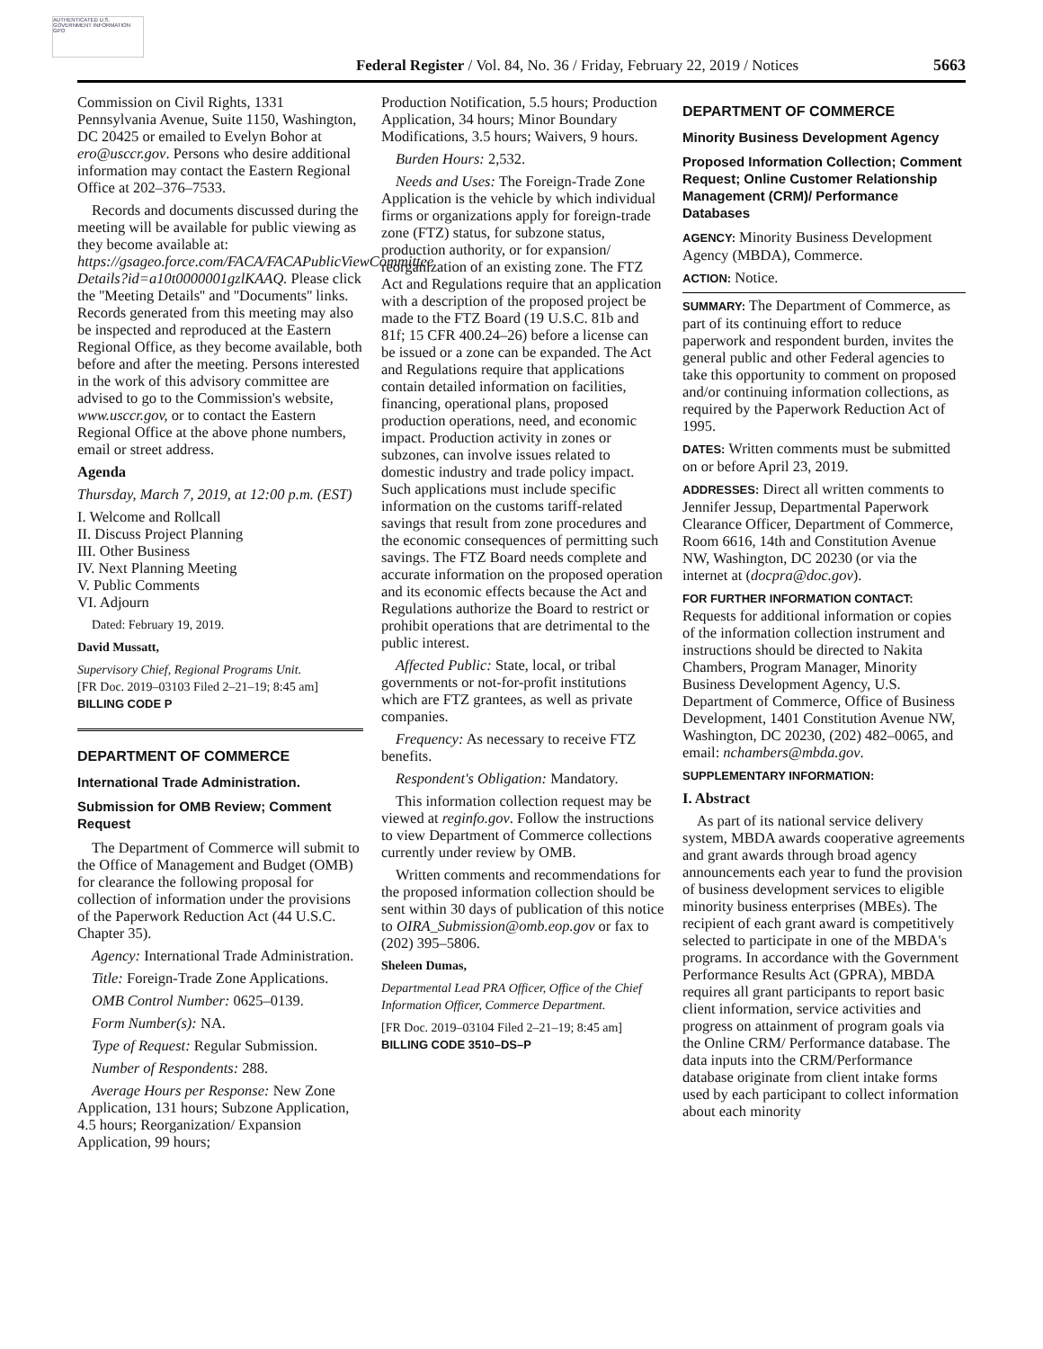AUTHENTICATED U.S. GOVERNMENT INFORMATION GPO
Federal Register / Vol. 84, No. 36 / Friday, February 22, 2019 / Notices 5663
Commission on Civil Rights, 1331 Pennsylvania Avenue, Suite 1150, Washington, DC 20425 or emailed to Evelyn Bohor at ero@usccr.gov. Persons who desire additional information may contact the Eastern Regional Office at 202–376–7533.
Records and documents discussed during the meeting will be available for public viewing as they become available at: https://gsageo.force.com/FACA/FACAPublicViewCommittee Details?id=a10t0000001gzlKAAQ. Please click the ''Meeting Details'' and ''Documents'' links. Records generated from this meeting may also be inspected and reproduced at the Eastern Regional Office, as they become available, both before and after the meeting. Persons interested in the work of this advisory committee are advised to go to the Commission's website, www.usccr.gov, or to contact the Eastern Regional Office at the above phone numbers, email or street address.
Agenda
Thursday, March 7, 2019, at 12:00 p.m. (EST)
I. Welcome and Rollcall
II. Discuss Project Planning
III. Other Business
IV. Next Planning Meeting
V. Public Comments
VI. Adjourn
Dated: February 19, 2019.
David Mussatt,
Supervisory Chief, Regional Programs Unit.
[FR Doc. 2019–03103 Filed 2–21–19; 8:45 am]
BILLING CODE P
DEPARTMENT OF COMMERCE
International Trade Administration.
Submission for OMB Review; Comment Request
The Department of Commerce will submit to the Office of Management and Budget (OMB) for clearance the following proposal for collection of information under the provisions of the Paperwork Reduction Act (44 U.S.C. Chapter 35).
Agency: International Trade Administration.
Title: Foreign-Trade Zone Applications.
OMB Control Number: 0625–0139.
Form Number(s): NA.
Type of Request: Regular Submission.
Number of Respondents: 288.
Average Hours per Response: New Zone Application, 131 hours; Subzone Application, 4.5 hours; Reorganization/ Expansion Application, 99 hours;
Production Notification, 5.5 hours; Production Application, 34 hours; Minor Boundary Modifications, 3.5 hours; Waivers, 9 hours.
Burden Hours: 2,532.
Needs and Uses: The Foreign-Trade Zone Application is the vehicle by which individual firms or organizations apply for foreign-trade zone (FTZ) status, for subzone status, production authority, or for expansion/ reorganization of an existing zone. The FTZ Act and Regulations require that an application with a description of the proposed project be made to the FTZ Board (19 U.S.C. 81b and 81f; 15 CFR 400.24–26) before a license can be issued or a zone can be expanded. The Act and Regulations require that applications contain detailed information on facilities, financing, operational plans, proposed production operations, need, and economic impact. Production activity in zones or subzones, can involve issues related to domestic industry and trade policy impact. Such applications must include specific information on the customs tariff-related savings that result from zone procedures and the economic consequences of permitting such savings. The FTZ Board needs complete and accurate information on the proposed operation and its economic effects because the Act and Regulations authorize the Board to restrict or prohibit operations that are detrimental to the public interest.
Affected Public: State, local, or tribal governments or not-for-profit institutions which are FTZ grantees, as well as private companies.
Frequency: As necessary to receive FTZ benefits.
Respondent's Obligation: Mandatory.
This information collection request may be viewed at reginfo.gov. Follow the instructions to view Department of Commerce collections currently under review by OMB.
Written comments and recommendations for the proposed information collection should be sent within 30 days of publication of this notice to OIRA_Submission@omb.eop.gov or fax to (202) 395–5806.
Sheleen Dumas,
Departmental Lead PRA Officer, Office of the Chief Information Officer, Commerce Department.
[FR Doc. 2019–03104 Filed 2–21–19; 8:45 am]
BILLING CODE 3510–DS–P
DEPARTMENT OF COMMERCE
Minority Business Development Agency
Proposed Information Collection; Comment Request; Online Customer Relationship Management (CRM)/ Performance Databases
AGENCY: Minority Business Development Agency (MBDA), Commerce.
ACTION: Notice.
SUMMARY: The Department of Commerce, as part of its continuing effort to reduce paperwork and respondent burden, invites the general public and other Federal agencies to take this opportunity to comment on proposed and/or continuing information collections, as required by the Paperwork Reduction Act of 1995.
DATES: Written comments must be submitted on or before April 23, 2019.
ADDRESSES: Direct all written comments to Jennifer Jessup, Departmental Paperwork Clearance Officer, Department of Commerce, Room 6616, 14th and Constitution Avenue NW, Washington, DC 20230 (or via the internet at (docpra@doc.gov).
FOR FURTHER INFORMATION CONTACT: Requests for additional information or copies of the information collection instrument and instructions should be directed to Nakita Chambers, Program Manager, Minority Business Development Agency, U.S. Department of Commerce, Office of Business Development, 1401 Constitution Avenue NW, Washington, DC 20230, (202) 482–0065, and email: nchambers@mbda.gov.
SUPPLEMENTARY INFORMATION:
I. Abstract
As part of its national service delivery system, MBDA awards cooperative agreements and grant awards through broad agency announcements each year to fund the provision of business development services to eligible minority business enterprises (MBEs). The recipient of each grant award is competitively selected to participate in one of the MBDA's programs. In accordance with the Government Performance Results Act (GPRA), MBDA requires all grant participants to report basic client information, service activities and progress on attainment of program goals via the Online CRM/ Performance database. The data inputs into the CRM/Performance database originate from client intake forms used by each participant to collect information about each minority